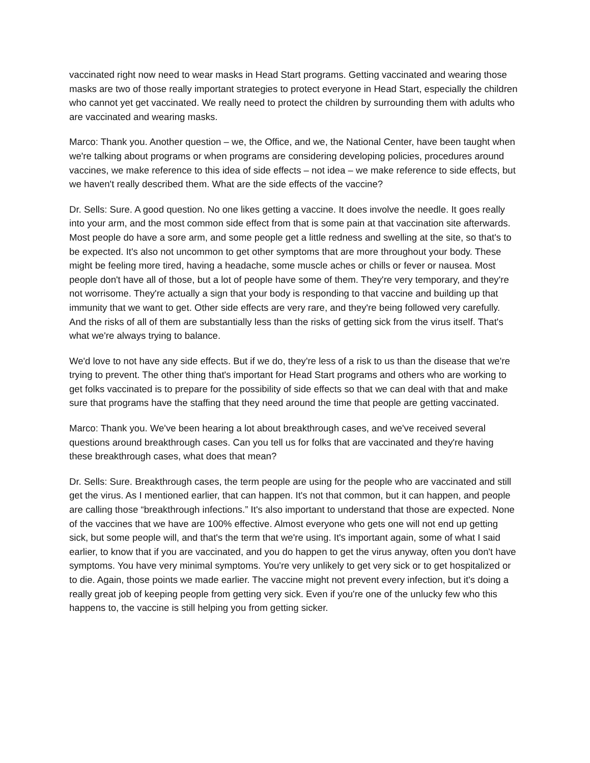vaccinated right now need to wear masks in Head Start programs. Getting vaccinated and wearing those masks are two of those really important strategies to protect everyone in Head Start, especially the children who cannot yet get vaccinated. We really need to protect the children by surrounding them with adults who are vaccinated and wearing masks.
Marco: Thank you. Another question – we, the Office, and we, the National Center, have been taught when we're talking about programs or when programs are considering developing policies, procedures around vaccines, we make reference to this idea of side effects – not idea – we make reference to side effects, but we haven't really described them. What are the side effects of the vaccine?
Dr. Sells: Sure. A good question. No one likes getting a vaccine. It does involve the needle. It goes really into your arm, and the most common side effect from that is some pain at that vaccination site afterwards. Most people do have a sore arm, and some people get a little redness and swelling at the site, so that's to be expected. It's also not uncommon to get other symptoms that are more throughout your body. These might be feeling more tired, having a headache, some muscle aches or chills or fever or nausea. Most people don't have all of those, but a lot of people have some of them. They're very temporary, and they're not worrisome. They're actually a sign that your body is responding to that vaccine and building up that immunity that we want to get. Other side effects are very rare, and they're being followed very carefully. And the risks of all of them are substantially less than the risks of getting sick from the virus itself. That's what we're always trying to balance.
We'd love to not have any side effects. But if we do, they're less of a risk to us than the disease that we're trying to prevent. The other thing that's important for Head Start programs and others who are working to get folks vaccinated is to prepare for the possibility of side effects so that we can deal with that and make sure that programs have the staffing that they need around the time that people are getting vaccinated.
Marco: Thank you. We've been hearing a lot about breakthrough cases, and we've received several questions around breakthrough cases. Can you tell us for folks that are vaccinated and they're having these breakthrough cases, what does that mean?
Dr. Sells: Sure. Breakthrough cases, the term people are using for the people who are vaccinated and still get the virus. As I mentioned earlier, that can happen. It's not that common, but it can happen, and people are calling those “breakthrough infections.” It's also important to understand that those are expected. None of the vaccines that we have are 100% effective. Almost everyone who gets one will not end up getting sick, but some people will, and that's the term that we're using. It's important again, some of what I said earlier, to know that if you are vaccinated, and you do happen to get the virus anyway, often you don't have symptoms. You have very minimal symptoms. You're very unlikely to get very sick or to get hospitalized or to die. Again, those points we made earlier. The vaccine might not prevent every infection, but it's doing a really great job of keeping people from getting very sick. Even if you're one of the unlucky few who this happens to, the vaccine is still helping you from getting sicker.